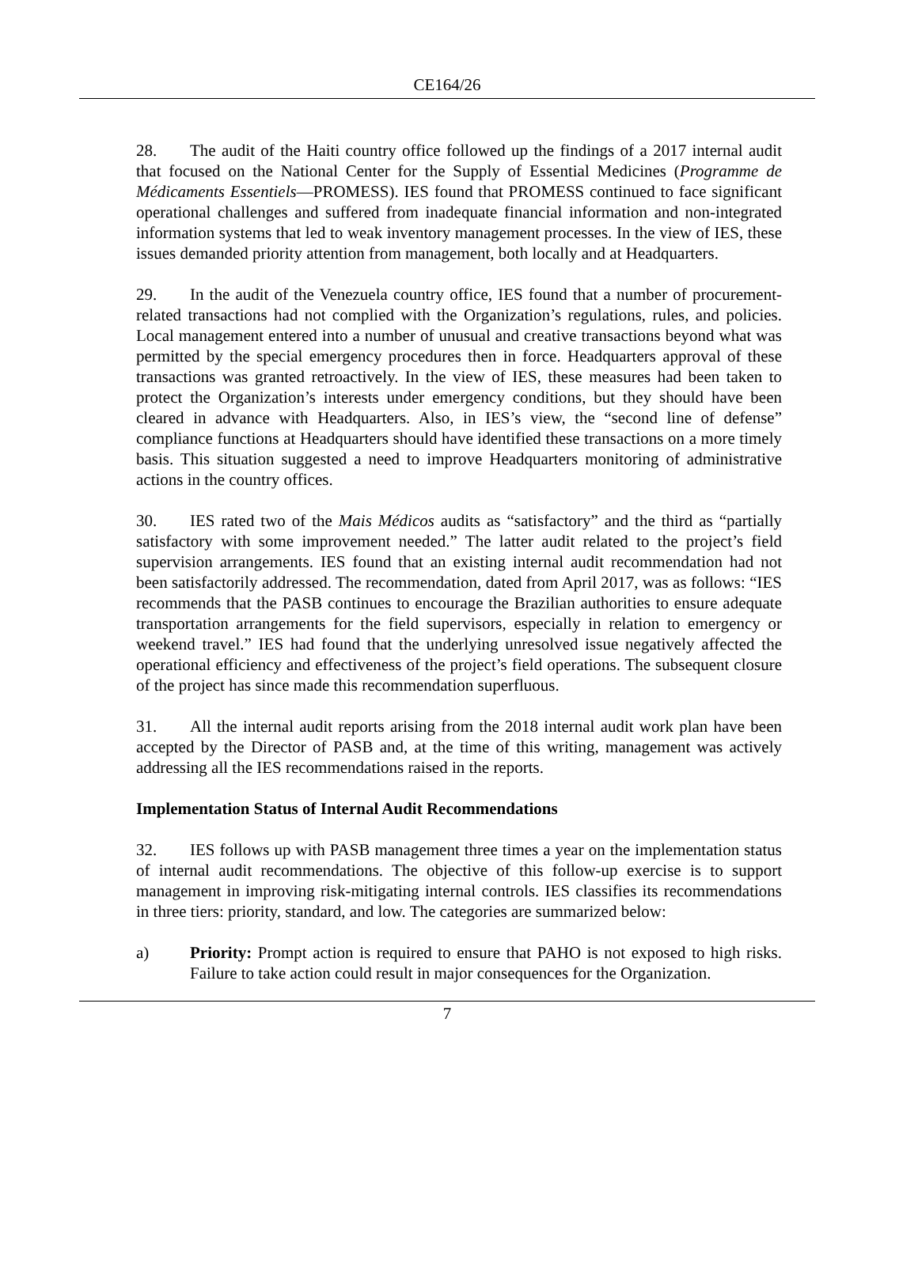CE164/26
28. The audit of the Haiti country office followed up the findings of a 2017 internal audit that focused on the National Center for the Supply of Essential Medicines (Programme de Médicaments Essentiels—PROMESS). IES found that PROMESS continued to face significant operational challenges and suffered from inadequate financial information and non-integrated information systems that led to weak inventory management processes. In the view of IES, these issues demanded priority attention from management, both locally and at Headquarters.
29. In the audit of the Venezuela country office, IES found that a number of procurement-related transactions had not complied with the Organization’s regulations, rules, and policies. Local management entered into a number of unusual and creative transactions beyond what was permitted by the special emergency procedures then in force. Headquarters approval of these transactions was granted retroactively. In the view of IES, these measures had been taken to protect the Organization’s interests under emergency conditions, but they should have been cleared in advance with Headquarters. Also, in IES’s view, the “second line of defense” compliance functions at Headquarters should have identified these transactions on a more timely basis. This situation suggested a need to improve Headquarters monitoring of administrative actions in the country offices.
30. IES rated two of the Mais Médicos audits as “satisfactory” and the third as “partially satisfactory with some improvement needed.” The latter audit related to the project’s field supervision arrangements. IES found that an existing internal audit recommendation had not been satisfactorily addressed. The recommendation, dated from April 2017, was as follows: “IES recommends that the PASB continues to encourage the Brazilian authorities to ensure adequate transportation arrangements for the field supervisors, especially in relation to emergency or weekend travel.” IES had found that the underlying unresolved issue negatively affected the operational efficiency and effectiveness of the project’s field operations. The subsequent closure of the project has since made this recommendation superfluous.
31. All the internal audit reports arising from the 2018 internal audit work plan have been accepted by the Director of PASB and, at the time of this writing, management was actively addressing all the IES recommendations raised in the reports.
Implementation Status of Internal Audit Recommendations
32. IES follows up with PASB management three times a year on the implementation status of internal audit recommendations. The objective of this follow-up exercise is to support management in improving risk-mitigating internal controls. IES classifies its recommendations in three tiers: priority, standard, and low. The categories are summarized below:
a) Priority: Prompt action is required to ensure that PAHO is not exposed to high risks. Failure to take action could result in major consequences for the Organization.
7